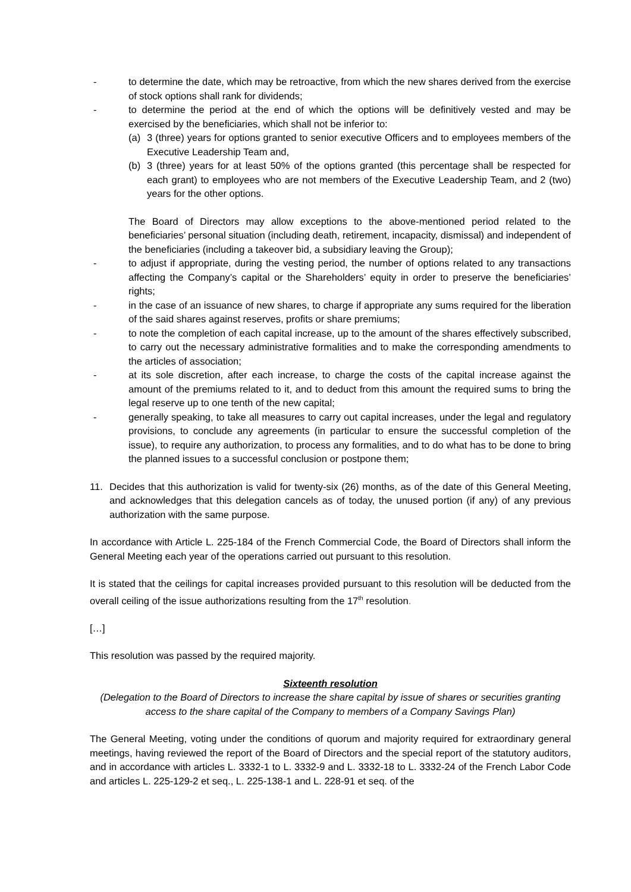- to determine the date, which may be retroactive, from which the new shares derived from the exercise of stock options shall rank for dividends;
- to determine the period at the end of which the options will be definitively vested and may be exercised by the beneficiaries, which shall not be inferior to:
(a) 3 (three) years for options granted to senior executive Officers and to employees members of the Executive Leadership Team and,
(b) 3 (three) years for at least 50% of the options granted (this percentage shall be respected for each grant) to employees who are not members of the Executive Leadership Team, and 2 (two) years for the other options.
The Board of Directors may allow exceptions to the above-mentioned period related to the beneficiaries’ personal situation (including death, retirement, incapacity, dismissal) and independent of the beneficiaries (including a takeover bid, a subsidiary leaving the Group);
- to adjust if appropriate, during the vesting period, the number of options related to any transactions affecting the Company’s capital or the Shareholders’ equity in order to preserve the beneficiaries’ rights;
- in the case of an issuance of new shares, to charge if appropriate any sums required for the liberation of the said shares against reserves, profits or share premiums;
- to note the completion of each capital increase, up to the amount of the shares effectively subscribed, to carry out the necessary administrative formalities and to make the corresponding amendments to the articles of association;
- at its sole discretion, after each increase, to charge the costs of the capital increase against the amount of the premiums related to it, and to deduct from this amount the required sums to bring the legal reserve up to one tenth of the new capital;
- generally speaking, to take all measures to carry out capital increases, under the legal and regulatory provisions, to conclude any agreements (in particular to ensure the successful completion of the issue), to require any authorization, to process any formalities, and to do what has to be done to bring the planned issues to a successful conclusion or postpone them;
11. Decides that this authorization is valid for twenty-six (26) months, as of the date of this General Meeting, and acknowledges that this delegation cancels as of today, the unused portion (if any) of any previous authorization with the same purpose.
In accordance with Article L. 225-184 of the French Commercial Code, the Board of Directors shall inform the General Meeting each year of the operations carried out pursuant to this resolution.
It is stated that the ceilings for capital increases provided pursuant to this resolution will be deducted from the overall ceiling of the issue authorizations resulting from the 17<sup>th</sup> resolution.
[…]
This resolution was passed by the required majority.
Sixteenth resolution
(Delegation to the Board of Directors to increase the share capital by issue of shares or securities granting access to the share capital of the Company to members of a Company Savings Plan)
The General Meeting, voting under the conditions of quorum and majority required for extraordinary general meetings, having reviewed the report of the Board of Directors and the special report of the statutory auditors, and in accordance with articles L. 3332-1 to L. 3332-9 and L. 3332-18 to L. 3332-24 of the French Labor Code and articles L. 225-129-2 et seq., L. 225-138-1 and L. 228-91 et seq. of the